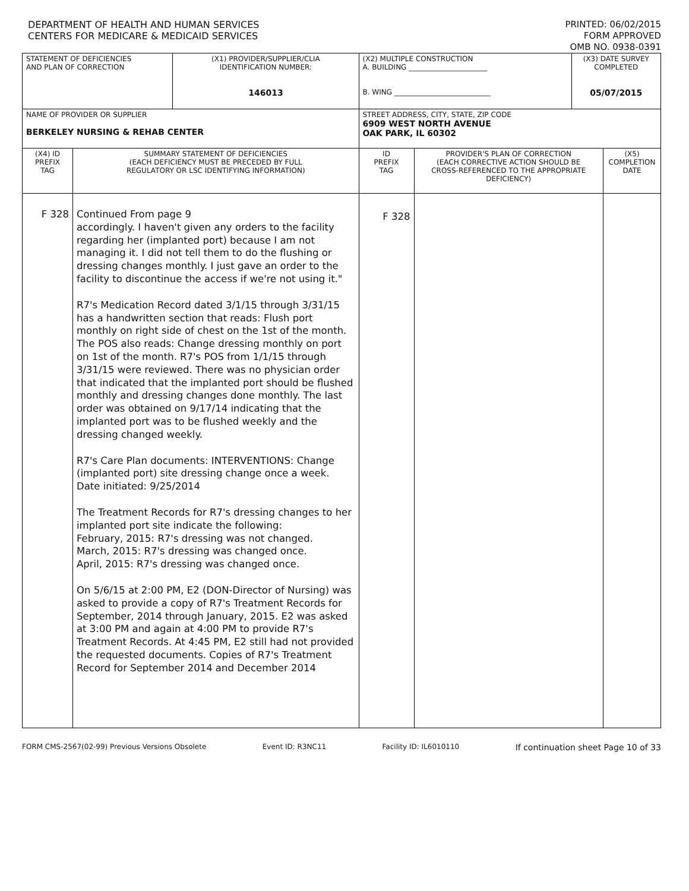DEPARTMENT OF HEALTH AND HUMAN SERVICES
CENTERS FOR MEDICARE & MEDICAID SERVICES
PRINTED: 06/02/2015
FORM APPROVED
OMB NO. 0938-0391
| STATEMENT OF DEFICIENCIES AND PLAN OF CORRECTION | | (X1) PROVIDER/SUPPLIER/CLIA IDENTIFICATION NUMBER: 146013 | (X2) MULTIPLE CONSTRUCTION A. BUILDING ______________________ B. WING ___________________________ | | (X3) DATE SURVEY COMPLETED 05/07/2015 | |
| NAME OF PROVIDER OR SUPPLIER BERKELEY NURSING & REHAB CENTER | | | STREET ADDRESS, CITY, STATE, ZIP CODE 6909 WEST NORTH AVENUE OAK PARK, IL 60302 | | | |
| (X4) ID PREFIX TAG | SUMMARY STATEMENT OF DEFICIENCIES (EACH DEFICIENCY MUST BE PRECEDED BY FULL REGULATORY OR LSC IDENTIFYING INFORMATION) | | ID PREFIX TAG | PROVIDER'S PLAN OF CORRECTION (EACH CORRECTIVE ACTION SHOULD BE CROSS-REFERENCED TO THE APPROPRIATE DEFICIENCY) | | (X5) COMPLETION DATE |
| F 328 | Continued From page 9 accordingly. I haven't given any orders to the facility regarding her (implanted port) because I am not managing it. I did not tell them to do the flushing or dressing changes monthly. I just gave an order to the facility to discontinue the access if we're not using it." R7's Medication Record dated 3/1/15 through 3/31/15 has a handwritten section that reads: Flush port monthly on right side of chest on the 1st of the month. The POS also reads: Change dressing monthly on port on 1st of the month. R7's POS from 1/1/15 through 3/31/15 were reviewed. There was no physician order that indicated that the implanted port should be flushed monthly and dressing changes done monthly. The last order was obtained on 9/17/14 indicating that the implanted port was to be flushed weekly and the dressing changed weekly. R7's Care Plan documents: INTERVENTIONS: Change (implanted port) site dressing change once a week. Date initiated: 9/25/2014 The Treatment Records for R7's dressing changes to her implanted port site indicate the following: February, 2015: R7's dressing was not changed. March, 2015: R7's dressing was changed once. April, 2015: R7's dressing was changed once. On 5/6/15 at 2:00 PM, E2 (DON-Director of Nursing) was asked to provide a copy of R7's Treatment Records for September, 2014 through January, 2015. E2 was asked at 3:00 PM and again at 4:00 PM to provide R7's Treatment Records. At 4:45 PM, E2 still had not provided the requested documents. Copies of R7's Treatment Record for September 2014 and December 2014 | | F 328 | | | |
FORM CMS-2567(02-99) Previous Versions Obsolete Event ID: R3NC11 Facility ID: IL6010110 If continuation sheet Page 10 of 33